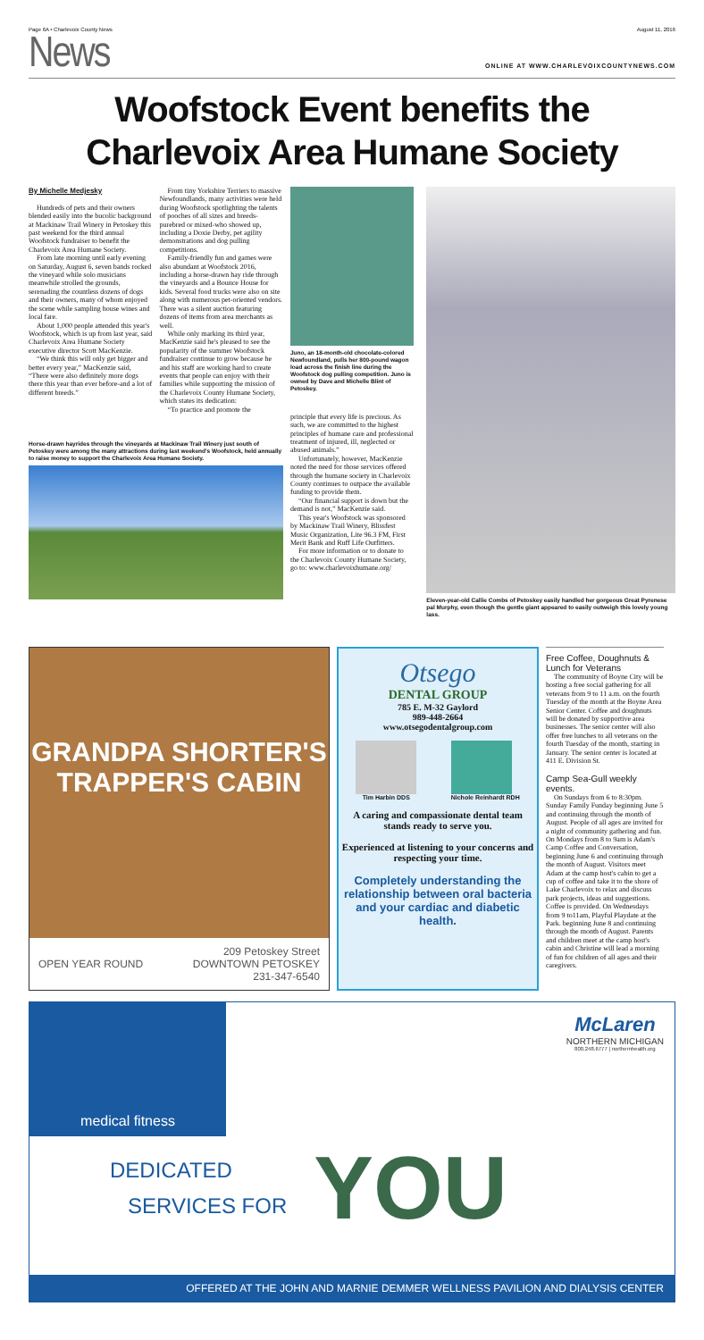Page 6A • Charlevoix County News August 11, 2016
News
ONLINE AT WWW.CHARLEVOIXCOUNTYNEWS.COM
Woofstock Event benefits the
Charlevoix Area Humane Society
By Michelle Medjesky
Hundreds of pets and their owners blended easily into the bucolic background at Mackinaw Trail Winery in Petoskey this past weekend for the third annual Woofstock fundraiser to benefit the Charlevoix Area Humane Society.
From late morning until early evening on Saturday, August 6, seven bands rocked the vineyard while solo musicians meanwhile strolled the grounds, serenading the countless dozens of dogs and their owners, many of whom enjoyed the scene while sampling house wines and local fare.
About 1,000 people attended this year's Woofstock, which is up from last year, said Charlevoix Area Humane Society executive director Scott MacKenzie.
“We think this will only get bigger and better every year,” MacKenzie said, “There were also definitely more dogs there this year than ever before-and a lot of different breeds.”
From tiny Yorkshire Terriers to massive Newfoundlands, many activities were held during Woofstock spotlighting the talents of pooches of all sizes and breeds-purebred or mixed-who showed up, including a Doxie Derby, pet agility demonstrations and dog pulling competitions.
Family-friendly fun and games were also abundant at Woofstock 2016, including a horse-drawn hay ride through the vineyards and a Bounce House for kids. Several food trucks were also on site along with numerous pet-oriented vendors. There was a silent auction featuring dozens of items from area merchants as well.
While only marking its third year, MacKenzie said he's pleased to see the popularity of the summer Woofstock fundraiser continue to grow because he and his staff are working hard to create events that people can enjoy with their families while supporting the mission of the Charlevoix County Humane Society, which states its dedication:
“To practice and promote the
Horse-drawn hayrides through the vineyards at Mackinaw Trail Winery just south of Petoskey were among the many attractions during last weekend's Woofstock, held annually to raise money to support the Charlevoix Area Humane Society.
Juno, an 18-month-old chocolate-colored Newfoundland, pulls her 800-pound wagon load across the finish line during the Woofstock dog pulling competition. Juno is owned by Dave and Michelle Blint of Petoskey.
principle that every life is precious. As such, we are committed to the highest principles of humane care and professional treatment of injured, ill, neglected or abused animals.”
Unfortunately, however, MacKenzie noted the need for those services offered through the humane society in Charlevoix County continues to outpace the available funding to provide them.
“Our financial support is down but the demand is not,” MacKenzie said.
This year's Woofstock was sponsored by Mackinaw Trail Winery, Blissfest Music Organization, Lite 96.3 FM, First Merit Bank and Ruff Life Outfitters.
For more information or to donate to the Charlevoix County Humane Society, go to: www.charlevoixhumane.org/
Eleven-year-old Callie Combs of Petoskey easily handled her gorgeous Great Pyrenese pal Murphy, even though the gentle giant appeared to easily outweigh this lovely young lass.
GRANDPA SHORTER'S
TRAPPER'S CABIN
OPEN YEAR ROUND 209 Petoskey Street
DOWNTOWN PETOSKEY
231-347-6540
Otsego
DENTAL GROUP
785 E. M-32 Gaylord
989-448-2664
www.otsegodentalgroup.com
Tim Harbin DDS Nichole Reinhardt RDH
A caring and compassionate dental team stands ready to serve you.
Experienced at listening to your concerns and respecting your time.
Completely understanding the relationship between oral bacteria and your cardiac and diabetic health.
Free Coffee, Doughnuts & Lunch for Veterans
The community of Boyne City will be hosting a free social gathering for all veterans from 9 to 11 a.m. on the fourth Tuesday of the month at the Boyne Area Senior Center. Coffee and doughnuts will be donated by supportive area businesses. The senior center will also offer free lunches to all veterans on the fourth Tuesday of the month, starting in January. The senior center is located at 411 E. Division St.
Camp Sea-Gull weekly events.
On Sundays from 6 to 8:30pm. Sunday Family Funday beginning June 5 and continuing through the month of August. People of all ages are invited for a night of community gathering and fun. On Mondays from 8 to 9am is Adam's Camp Coffee and Conversation, beginning June 6 and continuing through the month of August. Visitors meet Adam at the camp host's cabin to get a cup of coffee and take it to the shore of Lake Charlevoix to relax and discuss park projects, ideas and suggestions. Coffee is provided. On Wednesdays from 9 to11am, Playful Playdate at the Park. beginning June 8 and continuing through the month of August. Parents and children meet at the camp host's cabin and Christine will lead a morning of fun for children of all ages and their caregivers.
medical fitness
McLaren
NORTHERN MICHIGAN
800.248.6777 | northernhealth.org
DEDICATED
SERVICES FOR
YOU
OFFERED AT THE JOHN AND MARNIE DEMMER WELLNESS PAVILION AND DIALYSIS CENTER